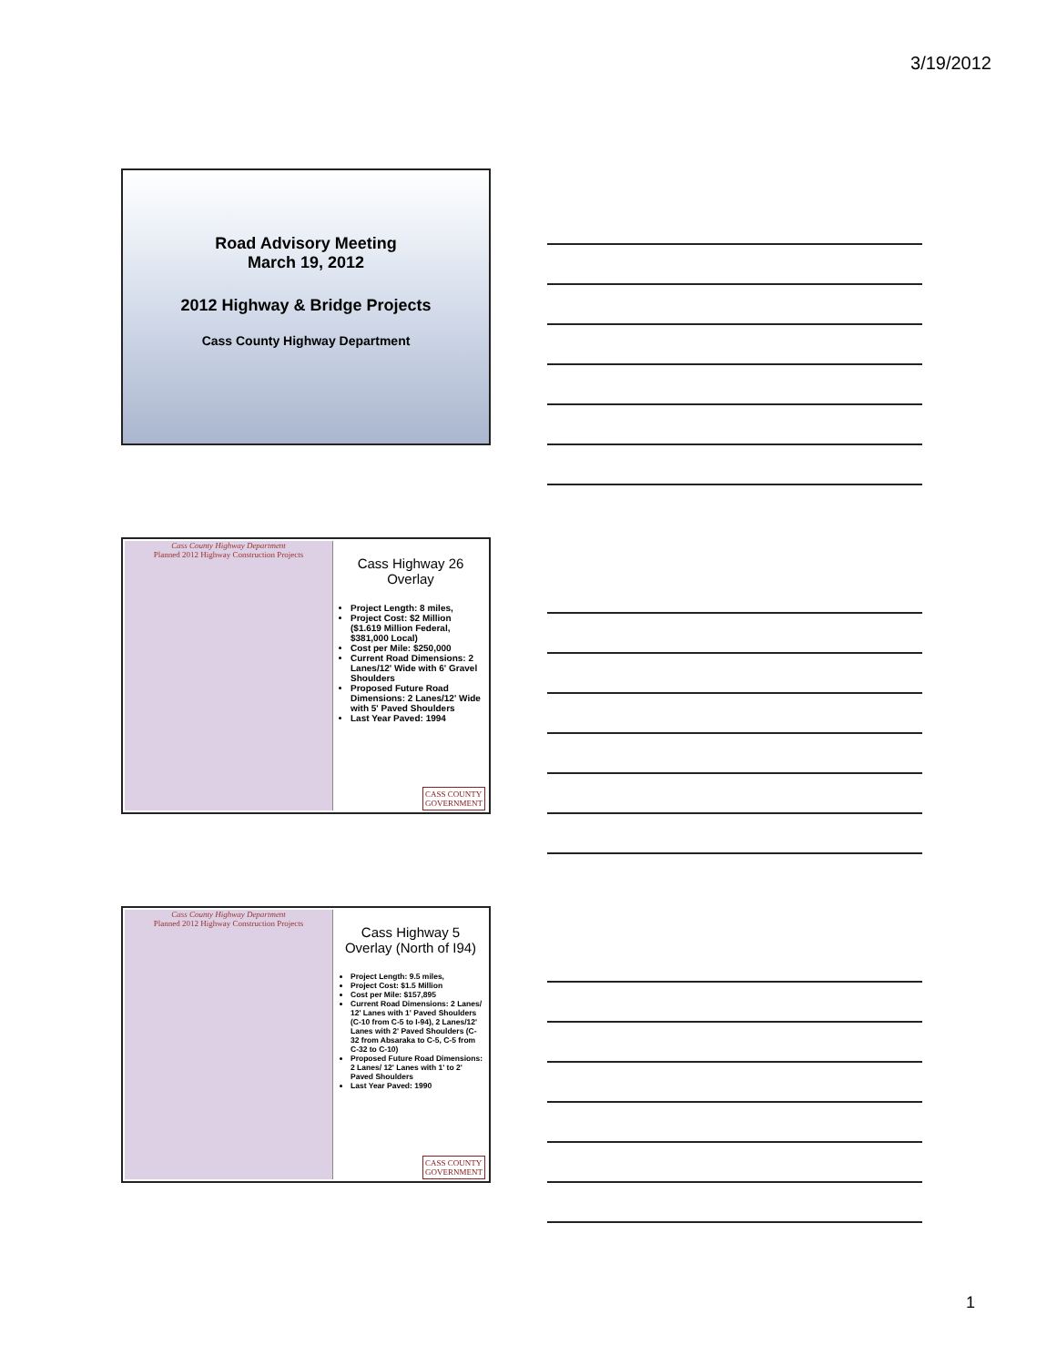3/19/2012
Road Advisory Meeting
March 19, 2012
2012 Highway & Bridge Projects
Cass County Highway Department
Cass County Highway Department
Planned 2012 Highway Construction Projects
Cass Highway 26
Overlay
Project Length: 8 miles,
Project Cost: $2 Million ($1.619 Million Federal, $381,000 Local)
Cost per Mile: $250,000
Current Road Dimensions: 2 Lanes/12' Wide with 6' Gravel Shoulders
Proposed Future Road Dimensions: 2 Lanes/12' Wide with 5' Paved Shoulders
Last Year Paved: 1994
CASS COUNTY
GOVERNMENT
Cass County Highway Department
Planned 2012 Highway Construction Projects
Cass Highway 5
Overlay (North of I94)
Project Length: 9.5 miles,
Project Cost: $1.5 Million
Cost per Mile: $157,895
Current Road Dimensions: 2 Lanes/ 12' Lanes with 1' Paved Shoulders (C-10 from C-5 to I-94), 2 Lanes/12' Lanes with 2' Paved Shoulders (C-32 from Absaraka to C-5, C-5 from C-32 to C-10)
Proposed Future Road Dimensions: 2 Lanes/ 12' Lanes with 1' to 2' Paved Shoulders
Last Year Paved: 1990
CASS COUNTY
GOVERNMENT
1